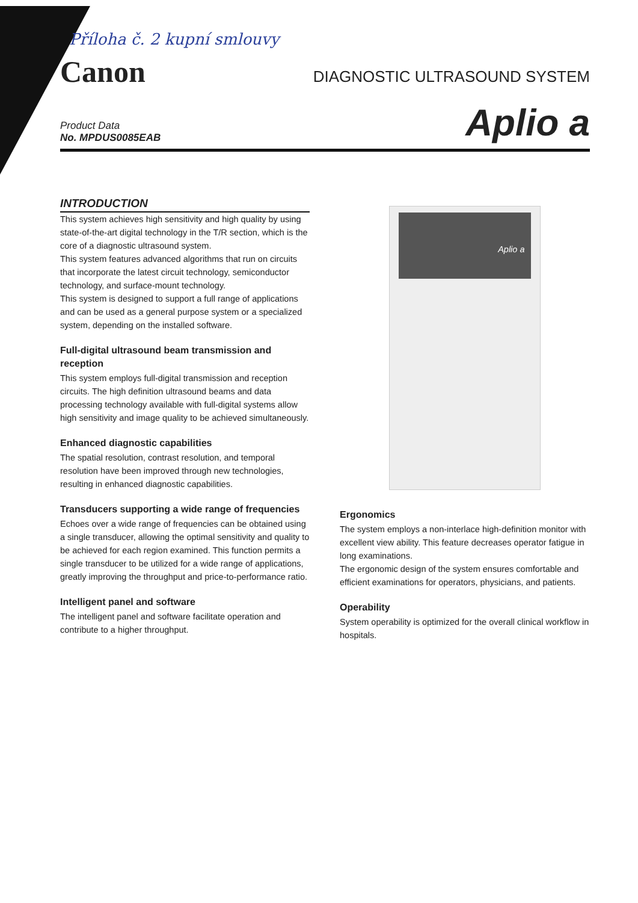Příloha č. 2 kupní smlouvy
Canon
DIAGNOSTIC ULTRASOUND SYSTEM
Product Data
No. MPDUS0085EAB
Aplio a
INTRODUCTION
This system achieves high sensitivity and high quality by using state-of-the-art digital technology in the T/R section, which is the core of a diagnostic ultrasound system.
This system features advanced algorithms that run on circuits that incorporate the latest circuit technology, semiconductor technology, and surface-mount technology.
This system is designed to support a full range of applications and can be used as a general purpose system or a specialized system, depending on the installed software.
Full-digital ultrasound beam transmission and reception
This system employs full-digital transmission and reception circuits. The high definition ultrasound beams and data processing technology available with full-digital systems allow high sensitivity and image quality to be achieved simultaneously.
Enhanced diagnostic capabilities
The spatial resolution, contrast resolution, and temporal resolution have been improved through new technologies, resulting in enhanced diagnostic capabilities.
Transducers supporting a wide range of frequencies
Echoes over a wide range of frequencies can be obtained using a single transducer, allowing the optimal sensitivity and quality to be achieved for each region examined. This function permits a single transducer to be utilized for a wide range of applications, greatly improving the throughput and price-to-performance ratio.
Intelligent panel and software
The intelligent panel and software facilitate operation and contribute to a higher throughput.
Aplio a
Ergonomics
The system employs a non-interlace high-definition monitor with excellent view ability. This feature decreases operator fatigue in long examinations.
The ergonomic design of the system ensures comfortable and efficient examinations for operators, physicians, and patients.
Operability
System operability is optimized for the overall clinical workflow in hospitals.